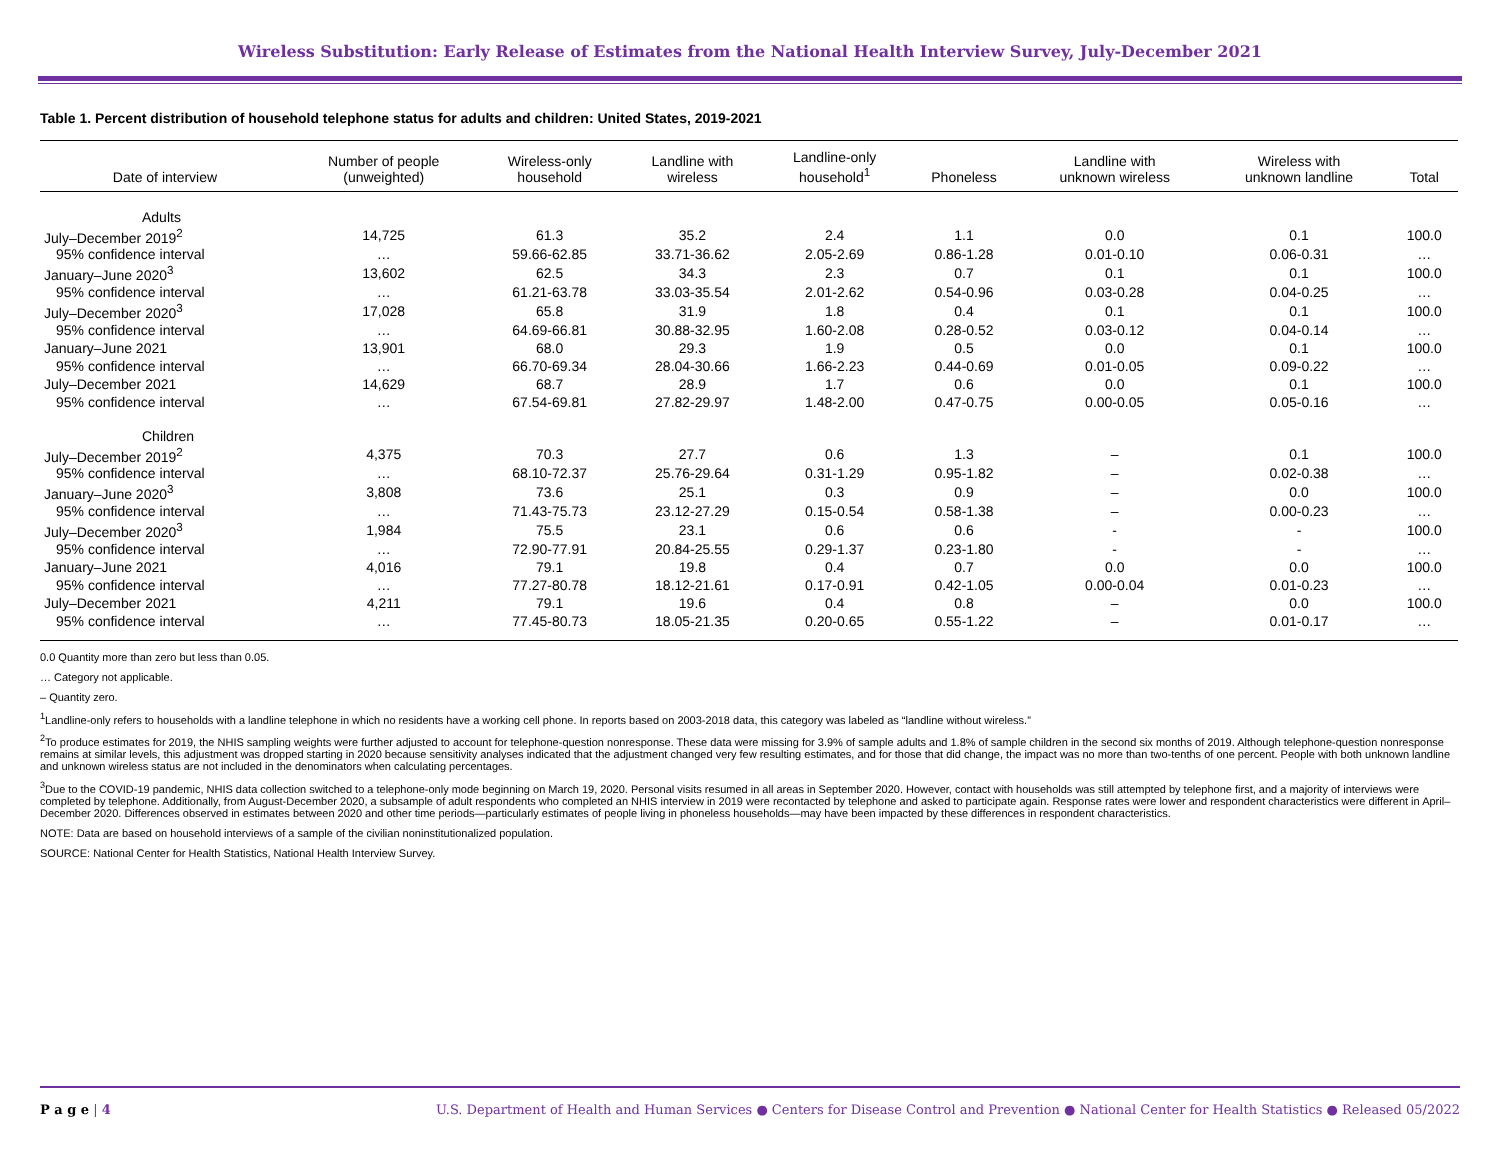Wireless Substitution: Early Release of Estimates from the National Health Interview Survey, July-December 2021
Table 1. Percent distribution of household telephone status for adults and children: United States, 2019-2021
| Date of interview | Number of people (unweighted) | Wireless-only household | Landline with wireless | Landline-only household<sup>1</sup> | Phoneless | Landline with unknown wireless | Wireless with unknown landline | Total |
| --- | --- | --- | --- | --- | --- | --- | --- | --- |
| Adults | | | | | | | | |
| July–December 2019<sup>2</sup> | 14,725 | 61.3 | 35.2 | 2.4 | 1.1 | 0.0 | 0.1 | 100.0 |
| 95% confidence interval | … | 59.66-62.85 | 33.71-36.62 | 2.05-2.69 | 0.86-1.28 | 0.01-0.10 | 0.06-0.31 | … |
| January–June 2020<sup>3</sup> | 13,602 | 62.5 | 34.3 | 2.3 | 0.7 | 0.1 | 0.1 | 100.0 |
| 95% confidence interval | … | 61.21-63.78 | 33.03-35.54 | 2.01-2.62 | 0.54-0.96 | 0.03-0.28 | 0.04-0.25 | … |
| July–December 2020<sup>3</sup> | 17,028 | 65.8 | 31.9 | 1.8 | 0.4 | 0.1 | 0.1 | 100.0 |
| 95% confidence interval | … | 64.69-66.81 | 30.88-32.95 | 1.60-2.08 | 0.28-0.52 | 0.03-0.12 | 0.04-0.14 | … |
| January–June 2021 | 13,901 | 68.0 | 29.3 | 1.9 | 0.5 | 0.0 | 0.1 | 100.0 |
| 95% confidence interval | … | 66.70-69.34 | 28.04-30.66 | 1.66-2.23 | 0.44-0.69 | 0.01-0.05 | 0.09-0.22 | … |
| July–December 2021 | 14,629 | 68.7 | 28.9 | 1.7 | 0.6 | 0.0 | 0.1 | 100.0 |
| 95% confidence interval | … | 67.54-69.81 | 27.82-29.97 | 1.48-2.00 | 0.47-0.75 | 0.00-0.05 | 0.05-0.16 | … |
| Children | | | | | | | | |
| July–December 2019<sup>2</sup> | 4,375 | 70.3 | 27.7 | 0.6 | 1.3 | – | 0.1 | 100.0 |
| 95% confidence interval | … | 68.10-72.37 | 25.76-29.64 | 0.31-1.29 | 0.95-1.82 | – | 0.02-0.38 | … |
| January–June 2020<sup>3</sup> | 3,808 | 73.6 | 25.1 | 0.3 | 0.9 | – | 0.0 | 100.0 |
| 95% confidence interval | … | 71.43-75.73 | 23.12-27.29 | 0.15-0.54 | 0.58-1.38 | – | 0.00-0.23 | … |
| July–December 2020<sup>3</sup> | 1,984 | 75.5 | 23.1 | 0.6 | 0.6 | - | - | 100.0 |
| 95% confidence interval | … | 72.90-77.91 | 20.84-25.55 | 0.29-1.37 | 0.23-1.80 | - | - | … |
| January–June 2021 | 4,016 | 79.1 | 19.8 | 0.4 | 0.7 | 0.0 | 0.0 | 100.0 |
| 95% confidence interval | … | 77.27-80.78 | 18.12-21.61 | 0.17-0.91 | 0.42-1.05 | 0.00-0.04 | 0.01-0.23 | … |
| July–December 2021 | 4,211 | 79.1 | 19.6 | 0.4 | 0.8 | – | 0.0 | 100.0 |
| 95% confidence interval | … | 77.45-80.73 | 18.05-21.35 | 0.20-0.65 | 0.55-1.22 | – | 0.01-0.17 | … |
0.0 Quantity more than zero but less than 0.05.
… Category not applicable.
– Quantity zero.
<sup>1</sup> Landline-only refers to households with a landline telephone in which no residents have a working cell phone. In reports based on 2003-2018 data, this category was labeled as “landline without wireless.”
<sup>2</sup> To produce estimates for 2019, the NHIS sampling weights were further adjusted to account for telephone-question nonresponse. These data were missing for 3.9% of sample adults and 1.8% of sample children in the second six months of 2019. Although telephone-question nonresponse remains at similar levels, this adjustment was dropped starting in 2020 because sensitivity analyses indicated that the adjustment changed very few resulting estimates, and for those that did change, the impact was no more than two-tenths of one percent. People with both unknown landline and unknown wireless status are not included in the denominators when calculating percentages.
<sup>3</sup> Due to the COVID-19 pandemic, NHIS data collection switched to a telephone-only mode beginning on March 19, 2020. Personal visits resumed in all areas in September 2020. However, contact with households was still attempted by telephone first, and a majority of interviews were completed by telephone. Additionally, from August-December 2020, a subsample of adult respondents who completed an NHIS interview in 2019 were recontacted by telephone and asked to participate again. Response rates were lower and respondent characteristics were different in April–December 2020. Differences observed in estimates between 2020 and other time periods—particularly estimates of people living in phoneless households—may have been impacted by these differences in respondent characteristics.
NOTE: Data are based on household interviews of a sample of the civilian noninstitutionalized population.
SOURCE: National Center for Health Statistics, National Health Interview Survey.
P a g e | 4 U.S. Department of Health and Human Services ● Centers for Disease Control and Prevention ● National Center for Health Statistics ● Released 05/2022